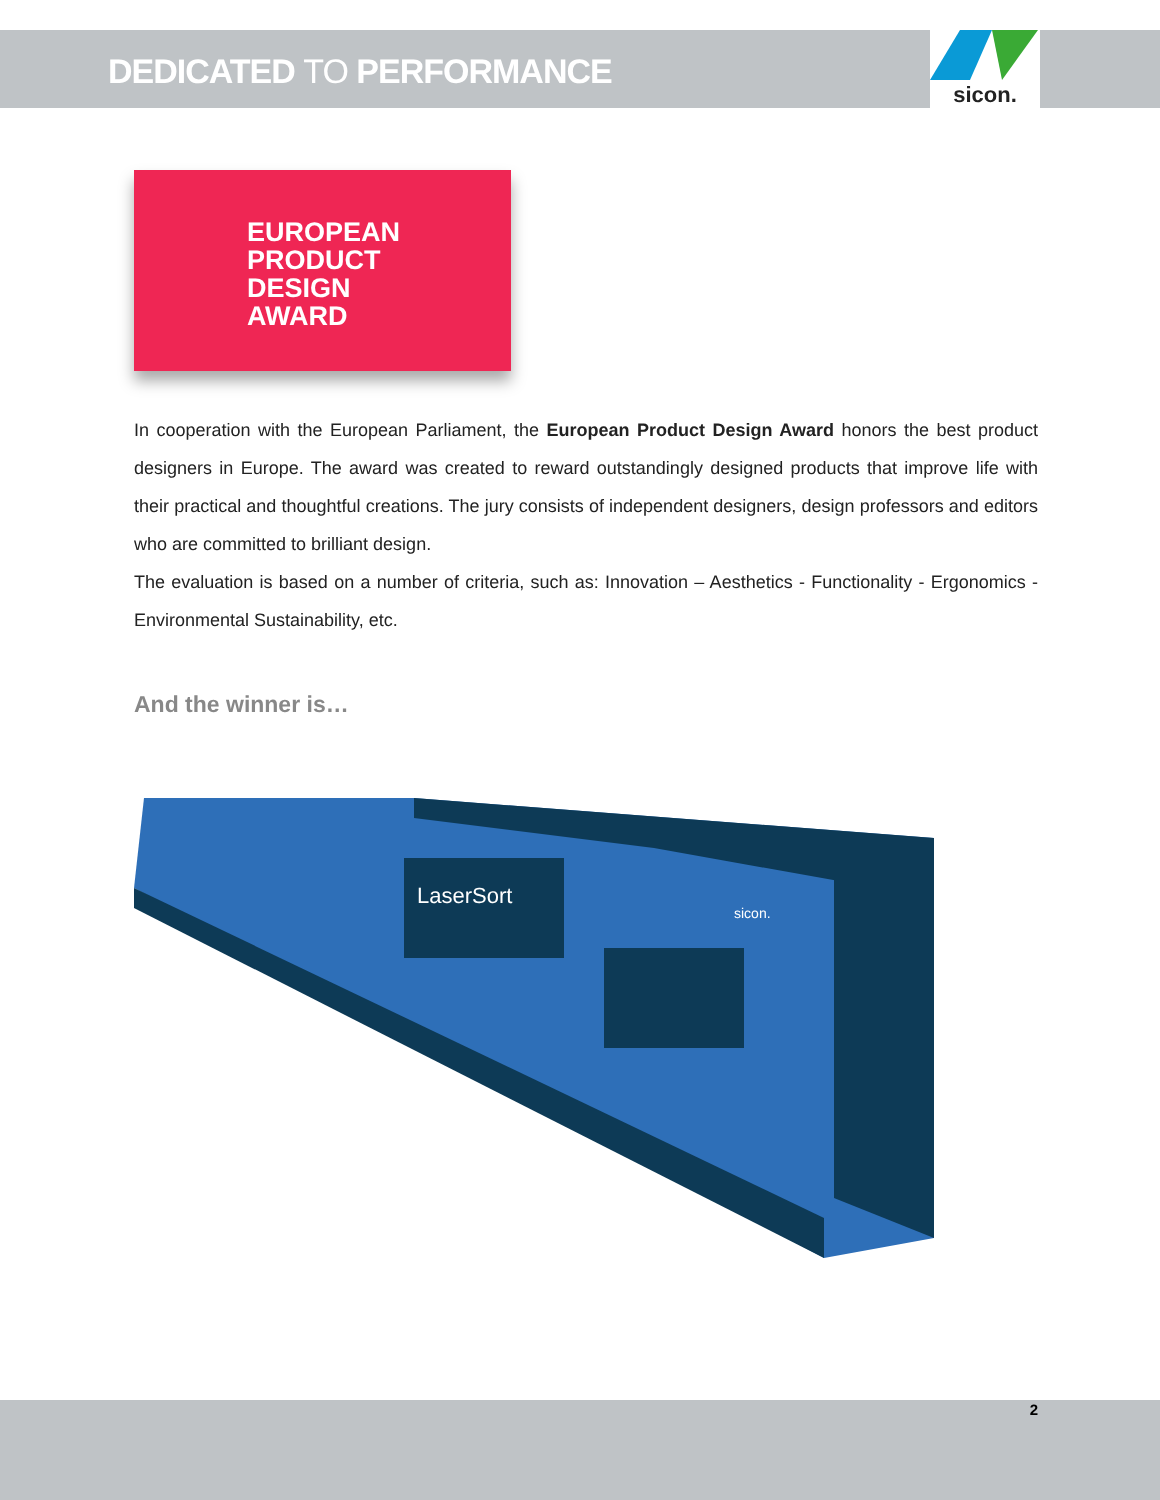DEDICATED TO PERFORMANCE
sicon.
EUROPEAN
PRODUCT
DESIGN
AWARD
In cooperation with the European Parliament, the European Product Design Award honors the best product designers in Europe. The award was created to reward outstandingly designed products that improve life with their practical and thoughtful creations. The jury consists of independent designers, design professors and editors who are committed to brilliant design.
The evaluation is based on a number of criteria, such as: Innovation – Aesthetics - Functionality - Ergonomics - Environmental Sustainability, etc.
And the winner is…
LaserSort
sicon.
2